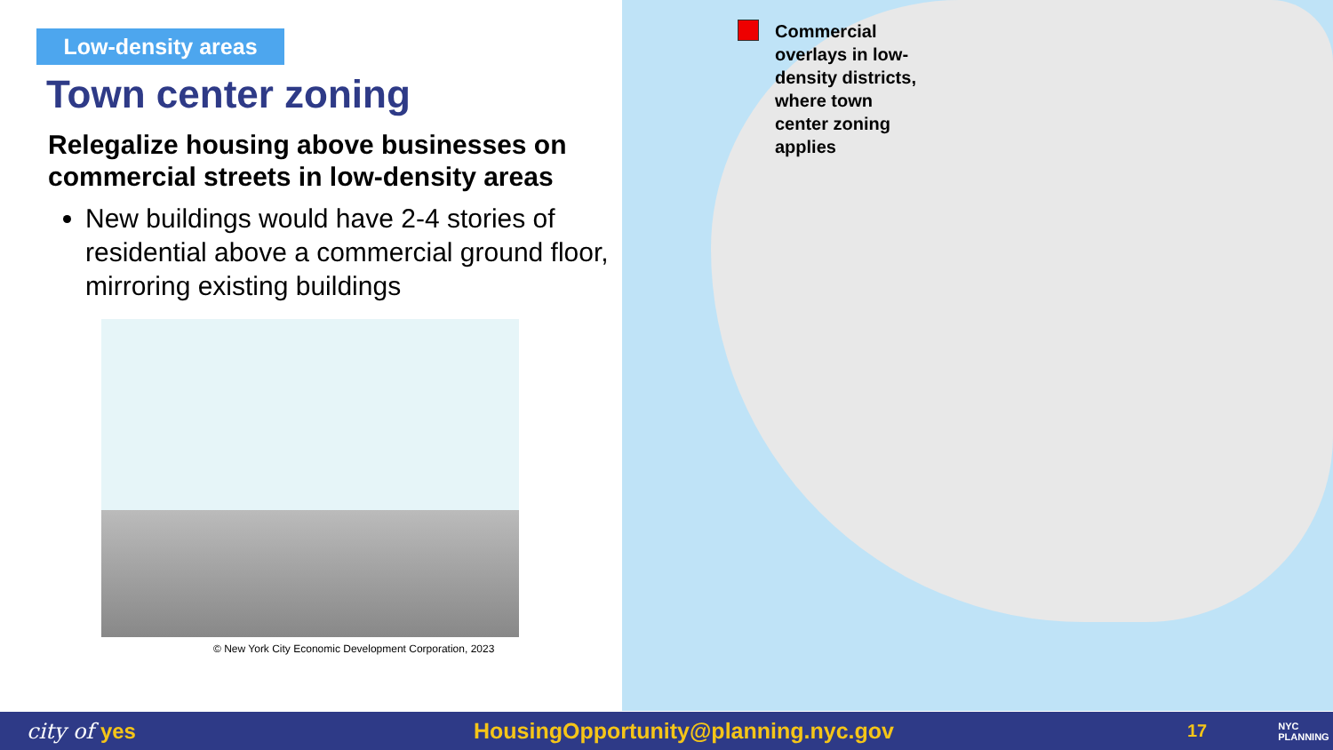Low-density areas
Town center zoning
Relegalize housing above businesses on commercial streets in low-density areas
New buildings would have 2-4 stories of residential above a commercial ground floor, mirroring existing buildings
© New York City Economic Development Corporation, 2023
Commercial
overlays in low-
density districts,
where town
center zoning
applies
city of yes HousingOpportunity@planning.nyc.gov 17 NYC
PLANNING